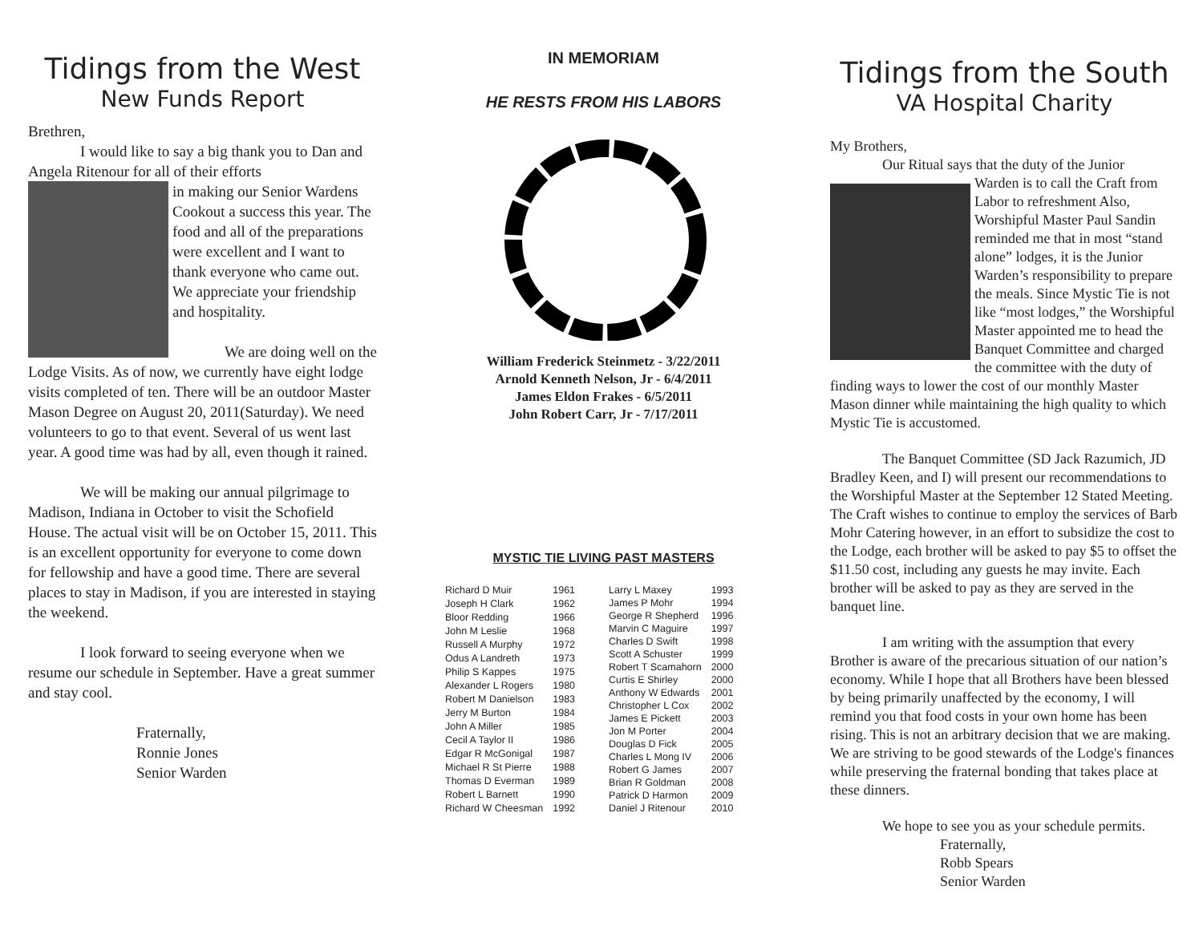Tidings from the West
New Funds Report
Brethren,
I would like to say a big thank you to Dan and Angela Ritenour for all of their efforts
in making our Senior Wardens Cookout a success this year. The food and all of the preparations were excellent and I want to thank everyone who came out. We appreciate your friendship and hospitality.
We are doing well on the Lodge Visits. As of now, we currently have eight lodge visits completed of ten. There will be an outdoor Master Mason Degree on August 20, 2011(Saturday). We need volunteers to go to that event. Several of us went last year. A good time was had by all, even though it rained.
We will be making our annual pilgrimage to Madison, Indiana in October to visit the Schofield House. The actual visit will be on October 15, 2011. This is an excellent opportunity for everyone to come down for fellowship and have a good time. There are several places to stay in Madison, if you are interested in staying the weekend.
I look forward to seeing everyone when we resume our schedule in September. Have a great summer and stay cool.
Fraternally,
Ronnie Jones
Senior Warden
IN MEMORIAM
HE RESTS FROM HIS LABORS
William Frederick Steinmetz - 3/22/2011
Arnold Kenneth Nelson, Jr - 6/4/2011
James Eldon Frakes - 6/5/2011
John Robert Carr, Jr - 7/17/2011
MYSTIC TIE LIVING PAST MASTERS
| Richard D Muir | 1961 |
| Joseph H Clark | 1962 |
| Bloor Redding | 1966 |
| John M Leslie | 1968 |
| Russell A Murphy | 1972 |
| Odus A Landreth | 1973 |
| Philip S Kappes | 1975 |
| Alexander L Rogers | 1980 |
| Robert M Danielson | 1983 |
| Jerry M Burton | 1984 |
| John A Miller | 1985 |
| Cecil A Taylor II | 1986 |
| Edgar R McGonigal | 1987 |
| Michael R St Pierre | 1988 |
| Thomas D Everman | 1989 |
| Robert L Barnett | 1990 |
| Richard W Cheesman | 1992 |
| Larry L Maxey | 1993 |
| James P Mohr | 1994 |
| George R Shepherd | 1996 |
| Marvin C Maguire | 1997 |
| Charles D Swift | 1998 |
| Scott A Schuster | 1999 |
| Robert T Scamahorn | 2000 |
| Curtis E Shirley | 2000 |
| Anthony W Edwards | 2001 |
| Christopher L Cox | 2002 |
| James E Pickett | 2003 |
| Jon M Porter | 2004 |
| Douglas D Fick | 2005 |
| Charles L Mong IV | 2006 |
| Robert G James | 2007 |
| Brian R Goldman | 2008 |
| Patrick D Harmon | 2009 |
| Daniel J Ritenour | 2010 |
Tidings from the South
VA Hospital Charity
My Brothers,
Our Ritual says that the duty of the Junior
Warden is to call the Craft from Labor to refreshment Also, Worshipful Master Paul Sandin reminded me that in most “stand alone” lodges, it is the Junior Warden’s responsibility to prepare the meals. Since Mystic Tie is not like “most lodges,” the Worshipful Master appointed me to head the Banquet Committee and charged the committee with the duty of finding ways to lower the cost of our monthly Master Mason dinner while maintaining the high quality to which Mystic Tie is accustomed.
The Banquet Committee (SD Jack Razumich, JD Bradley Keen, and I) will present our recommendations to the Worshipful Master at the September 12 Stated Meeting. The Craft wishes to continue to employ the services of Barb Mohr Catering however, in an effort to subsidize the cost to the Lodge, each brother will be asked to pay $5 to offset the $11.50 cost, including any guests he may invite. Each brother will be asked to pay as they are served in the banquet line.
I am writing with the assumption that every Brother is aware of the precarious situation of our nation’s economy. While I hope that all Brothers have been blessed by being primarily unaffected by the economy, I will remind you that food costs in your own home has been rising. This is not an arbitrary decision that we are making. We are striving to be good stewards of the Lodge's finances while preserving the fraternal bonding that takes place at these dinners.
We hope to see you as your schedule permits.
Fraternally,
Robb Spears
Senior Warden